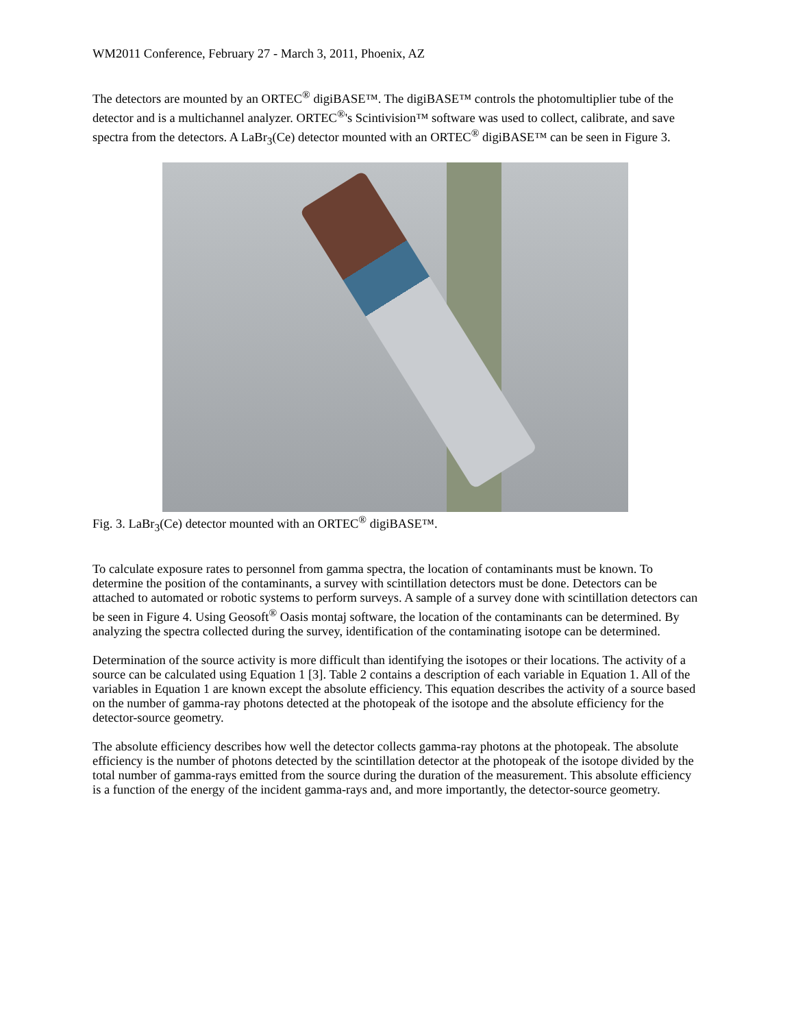WM2011 Conference, February 27 - March 3, 2011, Phoenix, AZ
The detectors are mounted by an ORTEC<sup>®</sup> digiBASE™. The digiBASE™ controls the photomultiplier tube of the detector and is a multichannel analyzer. ORTEC<sup>®</sup>'s Scintivision™ software was used to collect, calibrate, and save spectra from the detectors. A LaBr<sub>3</sub>(Ce) detector mounted with an ORTEC<sup>®</sup> digiBASE™ can be seen in Figure 3.
Fig. 3. LaBr<sub>3</sub>(Ce) detector mounted with an ORTEC<sup>®</sup> digiBASE™.
To calculate exposure rates to personnel from gamma spectra, the location of contaminants must be known. To determine the position of the contaminants, a survey with scintillation detectors must be done. Detectors can be attached to automated or robotic systems to perform surveys. A sample of a survey done with scintillation detectors can be seen in Figure 4. Using Geosoft<sup>®</sup> Oasis montaj software, the location of the contaminants can be determined. By analyzing the spectra collected during the survey, identification of the contaminating isotope can be determined.
Determination of the source activity is more difficult than identifying the isotopes or their locations. The activity of a source can be calculated using Equation 1 [3]. Table 2 contains a description of each variable in Equation 1. All of the variables in Equation 1 are known except the absolute efficiency. This equation describes the activity of a source based on the number of gamma-ray photons detected at the photopeak of the isotope and the absolute efficiency for the detector-source geometry.
The absolute efficiency describes how well the detector collects gamma-ray photons at the photopeak. The absolute efficiency is the number of photons detected by the scintillation detector at the photopeak of the isotope divided by the total number of gamma-rays emitted from the source during the duration of the measurement. This absolute efficiency is a function of the energy of the incident gamma-rays and, and more importantly, the detector-source geometry.